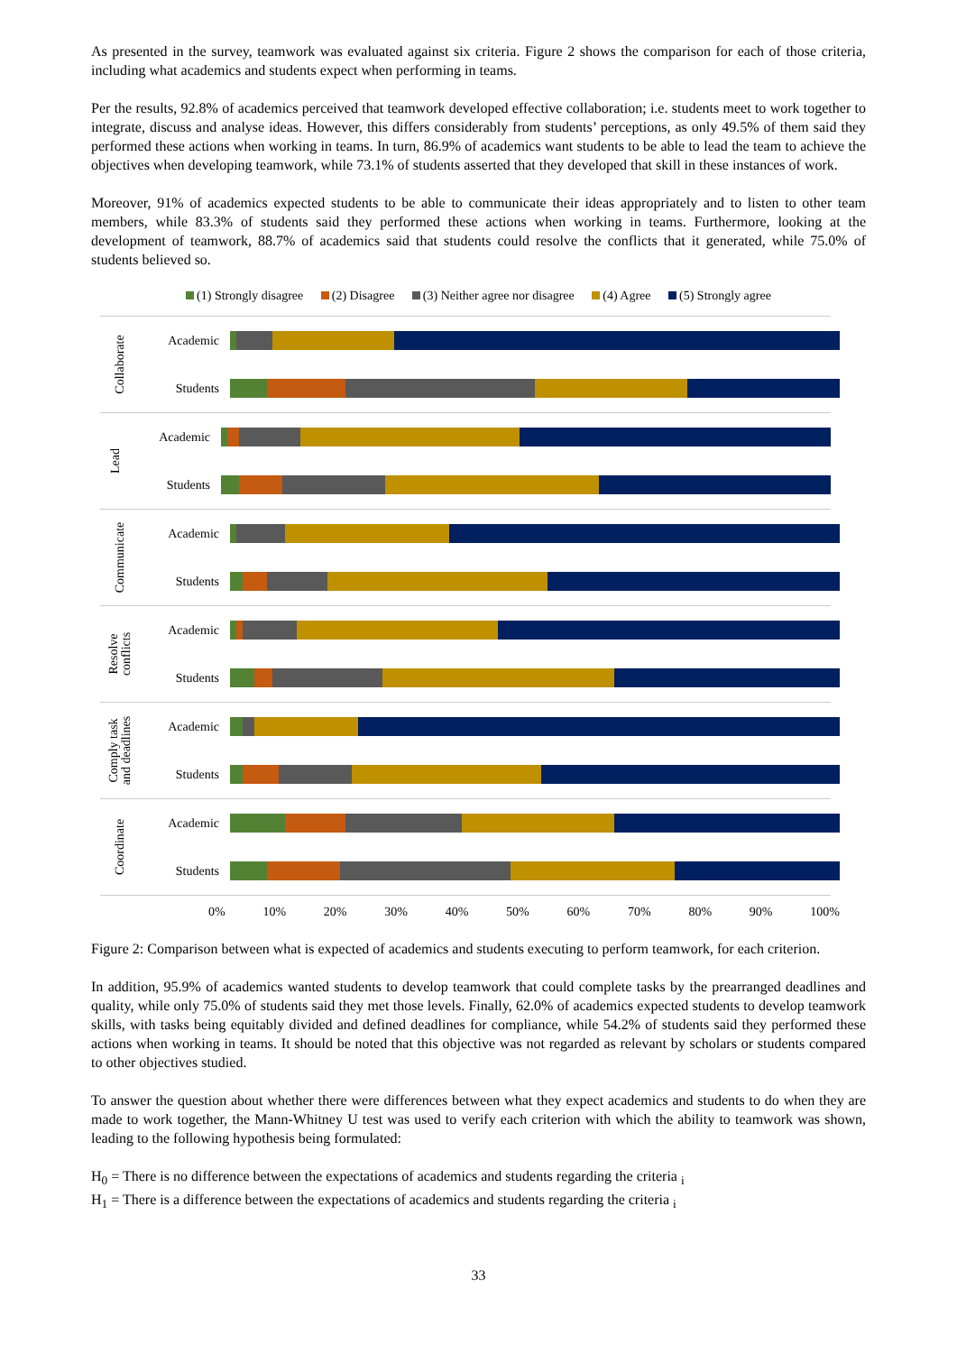As presented in the survey, teamwork was evaluated against six criteria. Figure 2 shows the comparison for each of those criteria, including what academics and students expect when performing in teams.
Per the results, 92.8% of academics perceived that teamwork developed effective collaboration; i.e. students meet to work together to integrate, discuss and analyse ideas. However, this differs considerably from students’ perceptions, as only 49.5% of them said they performed these actions when working in teams. In turn, 86.9% of academics want students to be able to lead the team to achieve the objectives when developing teamwork, while 73.1% of students asserted that they developed that skill in these instances of work.
Moreover, 91% of academics expected students to be able to communicate their ideas appropriately and to listen to other team members, while 83.3% of students said they performed these actions when working in teams. Furthermore, looking at the development of teamwork, 88.7% of academics said that students could resolve the conflicts that it generated, while 75.0% of students believed so.
(1) Strongly disagree (2) Disagree (3) Neither agree nor disagree (4) Agree (5) Strongly agree
Collaborate
Academic
Students
Lead
Academic
Students
Communicate
Academic
Students
Resolve
conflicts
Academic
Students
Comply task
and deadlines
Academic
Students
Coordinate
Academic
Students
0% 10% 20% 30% 40% 50% 60% 70% 80% 90% 100%
Figure 2: Comparison between what is expected of academics and students executing to perform teamwork, for each criterion.
In addition, 95.9% of academics wanted students to develop teamwork that could complete tasks by the prearranged deadlines and quality, while only 75.0% of students said they met those levels. Finally, 62.0% of academics expected students to develop teamwork skills, with tasks being equitably divided and defined deadlines for compliance, while 54.2% of students said they performed these actions when working in teams. It should be noted that this objective was not regarded as relevant by scholars or students compared to other objectives studied.
To answer the question about whether there were differences between what they expect academics and students to do when they are made to work together, the Mann-Whitney U test was used to verify each criterion with which the ability to teamwork was shown, leading to the following hypothesis being formulated:
H<sub>0</sub> = There is no difference between the expectations of academics and students regarding the criteria <sub>i</sub>
H<sub>1</sub> = There is a difference between the expectations of academics and students regarding the criteria <sub>i</sub>
33